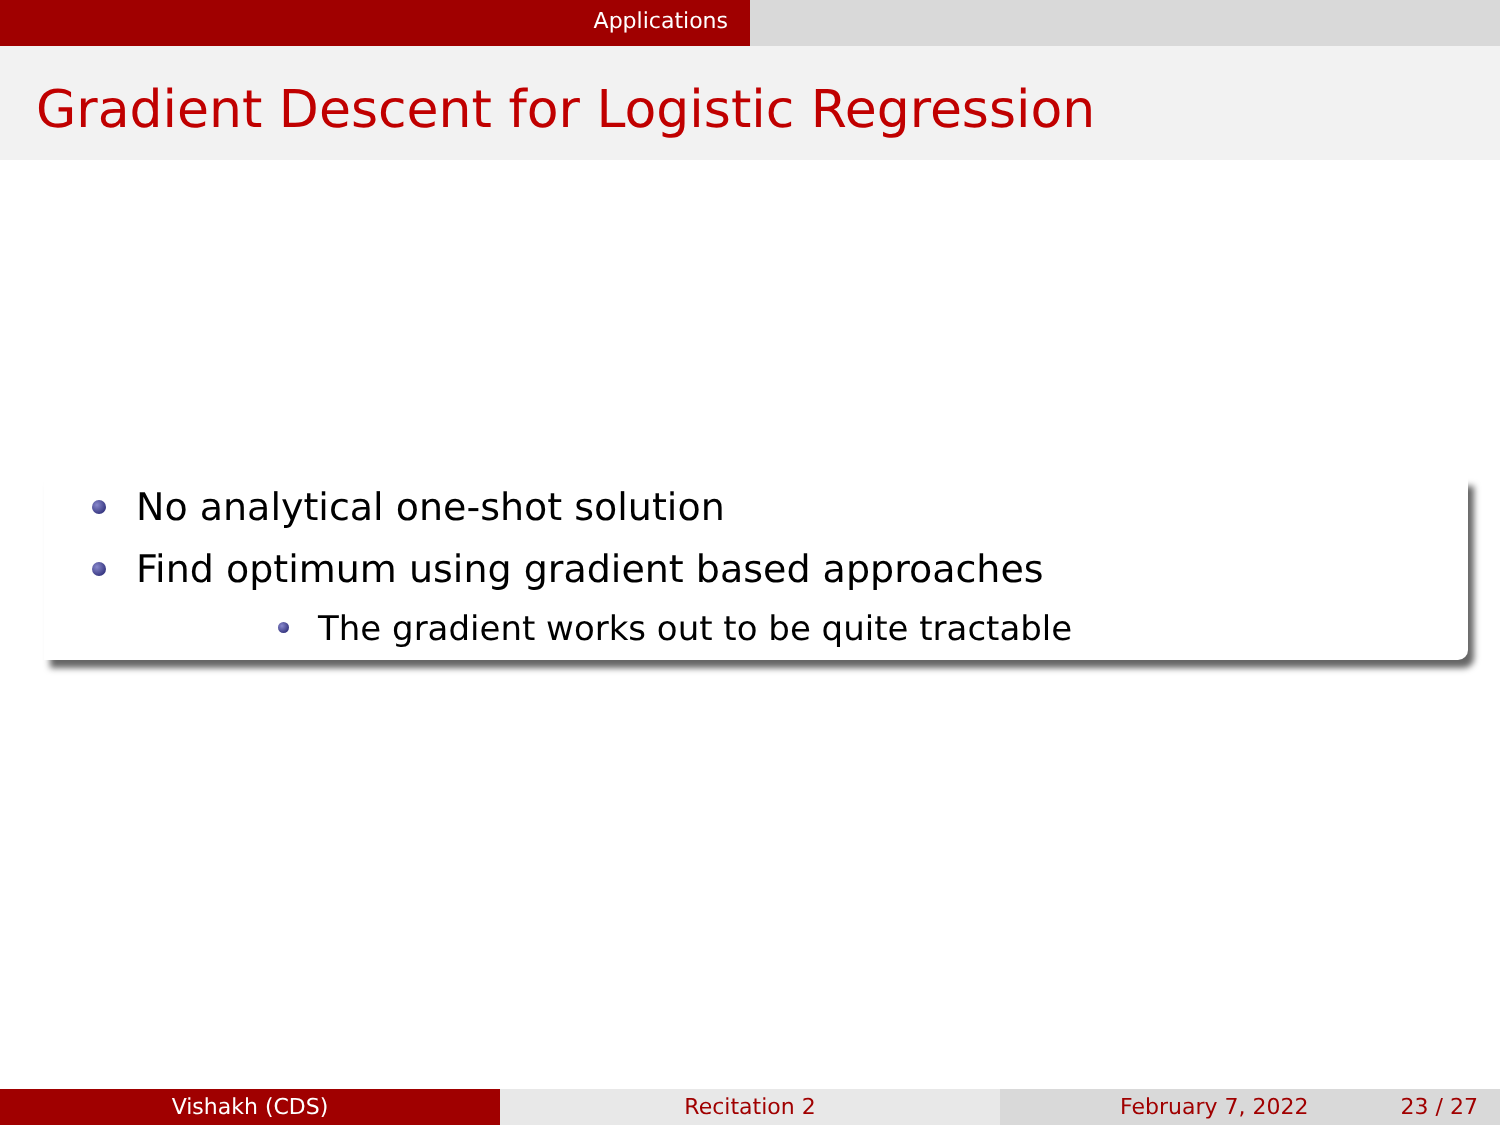Applications
Gradient Descent for Logistic Regression
No analytical one-shot solution
Find optimum using gradient based approaches
The gradient works out to be quite tractable
Vishakh (CDS) Recitation 2 February 7, 2022 23 / 27